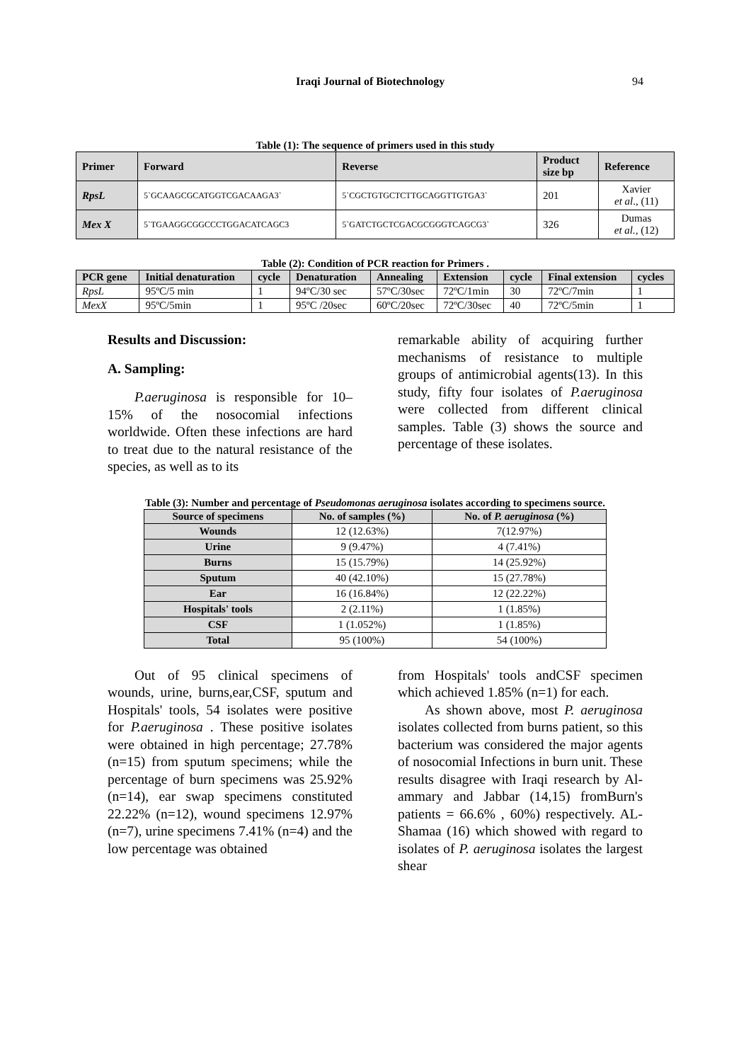Iraqi Journal of Biotechnology 94
Table (1): The sequence of primers used in this study
| Primer | Forward | Reverse | Product size bp | Reference |
| --- | --- | --- | --- | --- |
| RpsL | 5`GCAAGCGCATGGTCGACAAGA3` | 5`CGCTGTGCTCTTGCAGGTTGTGA3` | 201 | Xavier et al ., (11) |
| Mex X | 5`TGAAGGCGGCCCTGGACATCAGC3 | 5`GATCTGCTCGACGCGGGTCAGCG3` | 326 | Dumas et al., (12) |
Table (2): Condition of PCR reaction for Primers .
| PCR gene | Initial denaturation | cycle | Denaturation | Annealing | Extension | cycle | Final extension | cycles |
| --- | --- | --- | --- | --- | --- | --- | --- | --- |
| RpsL | 95ºC/5 min | 1 | 94ºC/30 sec | 57ºC/30sec | 72ºC/1min | 30 | 72ºC/7min | 1 |
| MexX | 95ºC/5min | 1 | 95ºC /20sec | 60ºC/20sec | 72ºC/30sec | 40 | 72ºC/5min | 1 |
Results and Discussion:
A. Sampling:
P.aeruginosa is responsible for 10–15% of the nosocomial infections worldwide. Often these infections are hard to treat due to the natural resistance of the species, as well as to its
remarkable ability of acquiring further mechanisms of resistance to multiple groups of antimicrobial agents(13). In this study, fifty four isolates of P.aeruginosa were collected from different clinical samples. Table (3) shows the source and percentage of these isolates.
Table (3): Number and percentage of Pseudomonas aeruginosa isolates according to specimens source.
| Source of specimens | No. of samples (%) | No. of P. aeruginosa (%) |
| --- | --- | --- |
| Wounds | 12 (12.63%) | 7(12.97%) |
| Urine | 9 (9.47%) | 4 (7.41%) |
| Burns | 15 (15.79%) | 14 (25.92%) |
| Sputum | 40 (42.10%) | 15 (27.78%) |
| Ear | 16 (16.84%) | 12 (22.22%) |
| Hospitals' tools | 2 (2.11%) | 1 (1.85%) |
| CSF | 1 (1.052%) | 1 (1.85%) |
| Total | 95 (100%) | 54 (100%) |
Out of 95 clinical specimens of wounds, urine, burns,ear,CSF, sputum and Hospitals' tools, 54 isolates were positive for P.aeruginosa . These positive isolates were obtained in high percentage; 27.78% (n=15) from sputum specimens; while the percentage of burn specimens was 25.92% (n=14), ear swap specimens constituted 22.22% (n=12), wound specimens 12.97% (n=7), urine specimens 7.41% (n=4) and the low percentage was obtained
from Hospitals' tools andCSF specimen which achieved 1.85% (n=1) for each.
As shown above, most P. aeruginosa isolates collected from burns patient, so this bacterium was considered the major agents of nosocomial Infections in burn unit. These results disagree with Iraqi research by Al-ammary and Jabbar (14,15) fromBurn's patients = 66.6% , 60%) respectively. AL-Shamaa (16) which showed with regard to isolates of P. aeruginosa isolates the largest shear